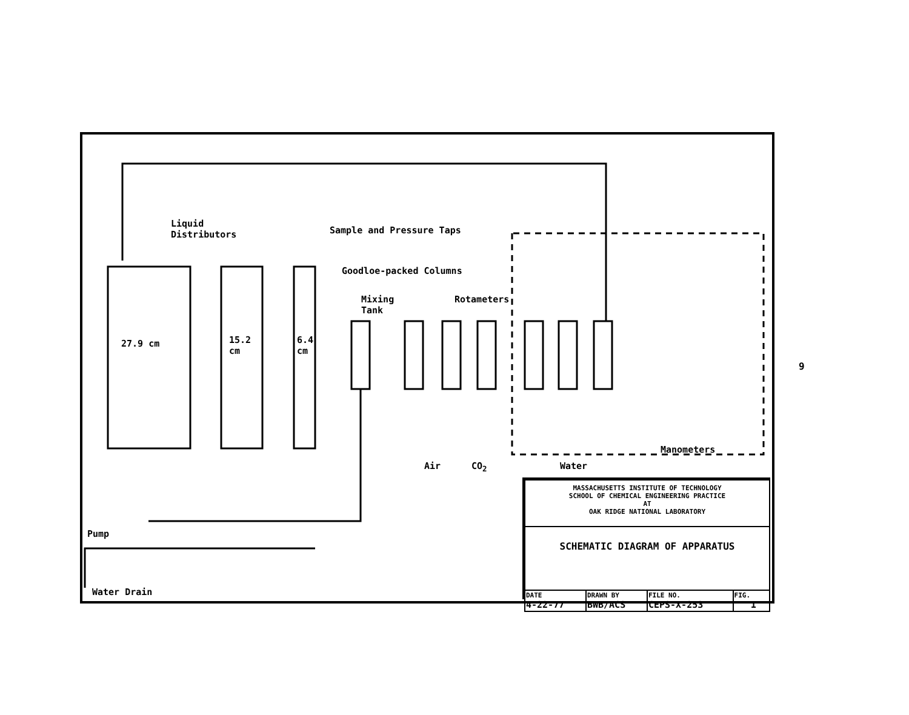Liquid
Distributors
Sample and Pressure Taps
Goodloe-packed Columns
Mixing
Tank
Rotameters
27.9 cm
15.2
cm
6.4
cm
Air CO<sub>2</sub> Water
Manometers
Pump
Water Drain
| MASSACHUSETTS INSTITUTE OF TECHNOLOGY SCHOOL OF CHEMICAL ENGINEERING PRACTICE AT OAK RIDGE NATIONAL LABORATORY | | | |
| SCHEMATIC DIAGRAM OF APPARATUS | | | |
| DATE 4-22-77 | DRAWN BY BWB/ACS | FILE NO. CEPS-X-253 | FIG. 1 |
9